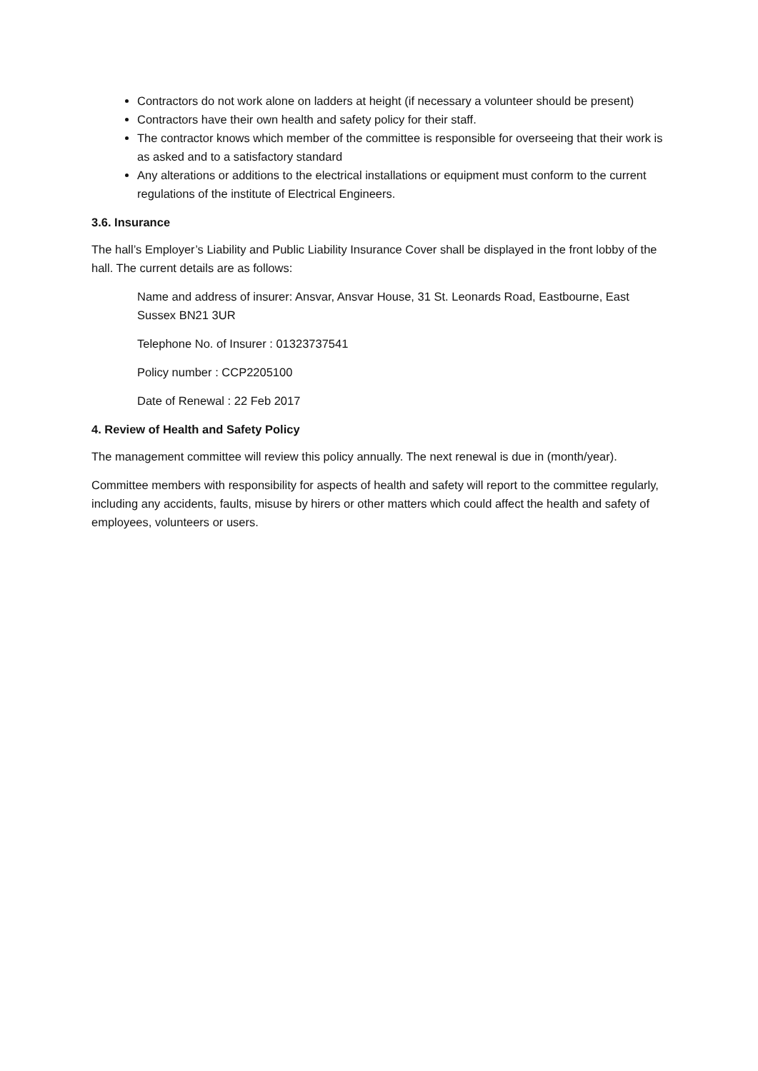Contractors do not work alone on ladders at height (if necessary a volunteer should be present)
Contractors have their own health and safety policy for their staff.
The contractor knows which member of the committee is responsible for overseeing that their work is as asked and to a satisfactory standard
Any alterations or additions to the electrical installations or equipment must conform to the current regulations of the institute of Electrical Engineers.
3.6. Insurance
The hall’s Employer’s Liability and Public Liability Insurance Cover shall be displayed in the front lobby of the hall. The current details are as follows:
Name and address of insurer: Ansvar, Ansvar House, 31 St. Leonards Road, Eastbourne, East Sussex BN21 3UR
Telephone No. of Insurer : 01323737541
Policy number : CCP2205100
Date of Renewal : 22 Feb 2017
4. Review of Health and Safety Policy
The management committee will review this policy annually. The next renewal is due in (month/year).
Committee members with responsibility for aspects of health and safety will report to the committee regularly, including any accidents, faults, misuse by hirers or other matters which could affect the health and safety of employees, volunteers or users.